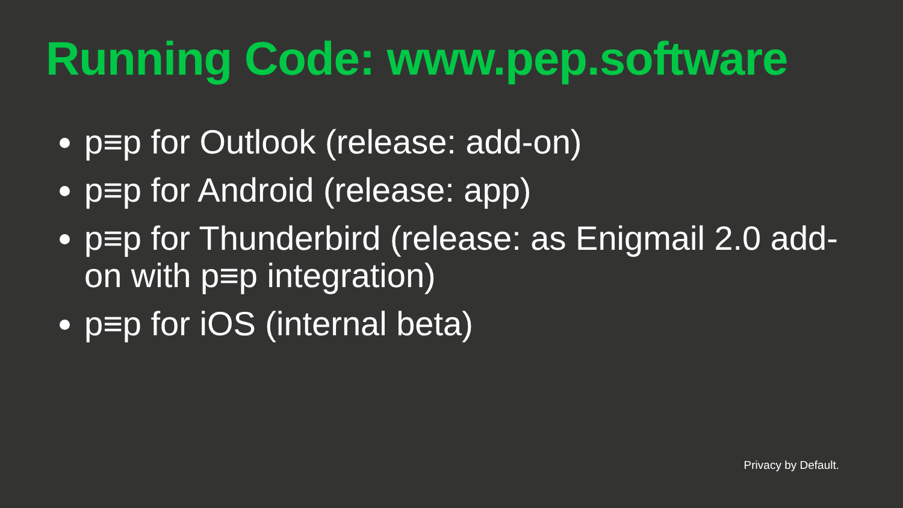Running Code: www.pep.software
p≡p for Outlook (release: add-on)
p≡p for Android (release: app)
p≡p for Thunderbird (release: as Enigmail 2.0 add-on with p≡p integration)
p≡p for iOS (internal beta)
Privacy by Default.